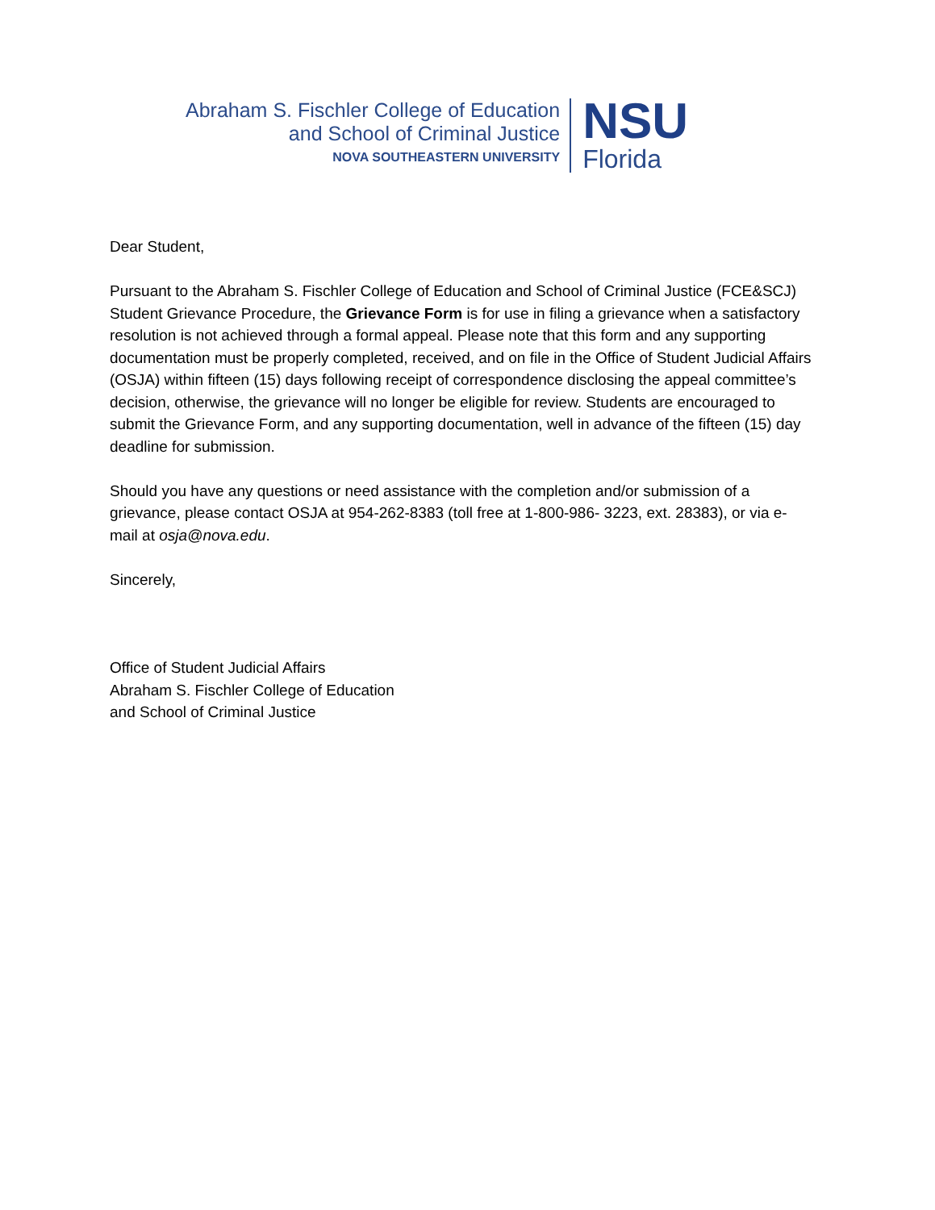Abraham S. Fischler College of Education
and School of Criminal Justice
NOVA SOUTHEASTERN UNIVERSITY
NSU
Florida
Dear Student,
Pursuant to the Abraham S. Fischler College of Education and School of Criminal Justice (FCE&SCJ) Student Grievance Procedure, the Grievance Form is for use in filing a grievance when a satisfactory resolution is not achieved through a formal appeal. Please note that this form and any supporting documentation must be properly completed, received, and on file in the Office of Student Judicial Affairs (OSJA) within fifteen (15) days following receipt of correspondence disclosing the appeal committee’s decision, otherwise, the grievance will no longer be eligible for review. Students are encouraged to submit the Grievance Form, and any supporting documentation, well in advance of the fifteen (15) day deadline for submission.
Should you have any questions or need assistance with the completion and/or submission of a grievance, please contact OSJA at 954-262-8383 (toll free at 1-800-986- 3223, ext. 28383), or via e-mail at osja@nova.edu.
Sincerely,
Office of Student Judicial Affairs
Abraham S. Fischler College of Education
and School of Criminal Justice